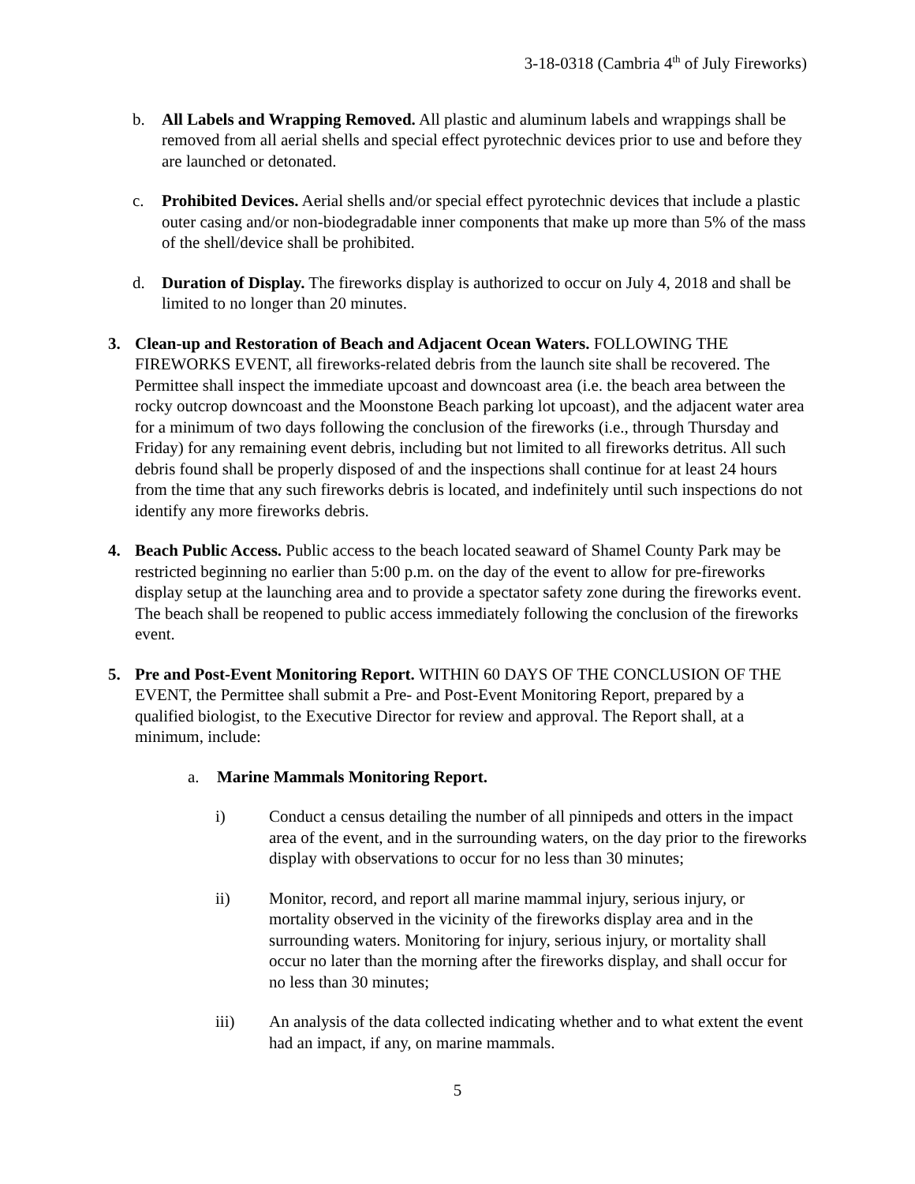3-18-0318 (Cambria 4<sup>th</sup> of July Fireworks)
b. All Labels and Wrapping Removed. All plastic and aluminum labels and wrappings shall be removed from all aerial shells and special effect pyrotechnic devices prior to use and before they are launched or detonated.
c. Prohibited Devices. Aerial shells and/or special effect pyrotechnic devices that include a plastic outer casing and/or non-biodegradable inner components that make up more than 5% of the mass of the shell/device shall be prohibited.
d. Duration of Display. The fireworks display is authorized to occur on July 4, 2018 and shall be limited to no longer than 20 minutes.
3. Clean-up and Restoration of Beach and Adjacent Ocean Waters. FOLLOWING THE FIREWORKS EVENT, all fireworks-related debris from the launch site shall be recovered. The Permittee shall inspect the immediate upcoast and downcoast area (i.e. the beach area between the rocky outcrop downcoast and the Moonstone Beach parking lot upcoast), and the adjacent water area for a minimum of two days following the conclusion of the fireworks (i.e., through Thursday and Friday) for any remaining event debris, including but not limited to all fireworks detritus. All such debris found shall be properly disposed of and the inspections shall continue for at least 24 hours from the time that any such fireworks debris is located, and indefinitely until such inspections do not identify any more fireworks debris.
4. Beach Public Access. Public access to the beach located seaward of Shamel County Park may be restricted beginning no earlier than 5:00 p.m. on the day of the event to allow for pre-fireworks display setup at the launching area and to provide a spectator safety zone during the fireworks event. The beach shall be reopened to public access immediately following the conclusion of the fireworks event.
5. Pre and Post-Event Monitoring Report. WITHIN 60 DAYS OF THE CONCLUSION OF THE EVENT, the Permittee shall submit a Pre- and Post-Event Monitoring Report, prepared by a qualified biologist, to the Executive Director for review and approval. The Report shall, at a minimum, include:
a. Marine Mammals Monitoring Report.
i) Conduct a census detailing the number of all pinnipeds and otters in the impact area of the event, and in the surrounding waters, on the day prior to the fireworks display with observations to occur for no less than 30 minutes;
ii) Monitor, record, and report all marine mammal injury, serious injury, or mortality observed in the vicinity of the fireworks display area and in the surrounding waters. Monitoring for injury, serious injury, or mortality shall occur no later than the morning after the fireworks display, and shall occur for no less than 30 minutes;
iii) An analysis of the data collected indicating whether and to what extent the event had an impact, if any, on marine mammals.
5